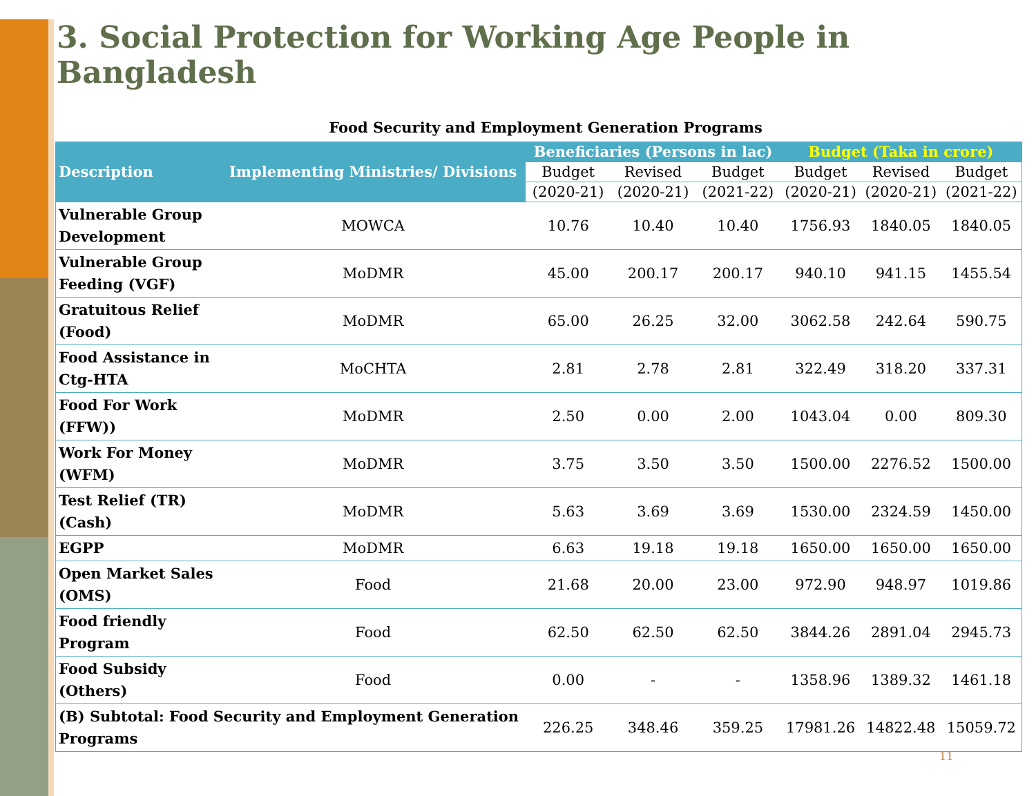3. Social Protection for Working Age People in Bangladesh
Food Security and Employment Generation Programs
| Description | Implementing Ministries/ Divisions | Beneficiaries (Persons in lac) | | | Budget (Taka in crore) | | |
| --- | --- | --- | --- | --- | --- | --- | --- |
| | | Budget | Revised | Budget | Budget | Revised | Budget |
| | | (2020-21) | (2020-21) | (2021-22) | (2020-21) | (2020-21) | (2021-22) |
| Vulnerable Group Development | MOWCA | 10.76 | 10.40 | 10.40 | 1756.93 | 1840.05 | 1840.05 |
| Vulnerable Group Feeding (VGF) | MoDMR | 45.00 | 200.17 | 200.17 | 940.10 | 941.15 | 1455.54 |
| Gratuitous Relief (Food) | MoDMR | 65.00 | 26.25 | 32.00 | 3062.58 | 242.64 | 590.75 |
| Food Assistance in Ctg-HTA | MoCHTA | 2.81 | 2.78 | 2.81 | 322.49 | 318.20 | 337.31 |
| Food For Work (FFW)) | MoDMR | 2.50 | 0.00 | 2.00 | 1043.04 | 0.00 | 809.30 |
| Work For Money (WFM) | MoDMR | 3.75 | 3.50 | 3.50 | 1500.00 | 2276.52 | 1500.00 |
| Test Relief (TR) (Cash) | MoDMR | 5.63 | 3.69 | 3.69 | 1530.00 | 2324.59 | 1450.00 |
| EGPP | MoDMR | 6.63 | 19.18 | 19.18 | 1650.00 | 1650.00 | 1650.00 |
| Open Market Sales (OMS) | Food | 21.68 | 20.00 | 23.00 | 972.90 | 948.97 | 1019.86 |
| Food friendly Program | Food | 62.50 | 62.50 | 62.50 | 3844.26 | 2891.04 | 2945.73 |
| Food Subsidy (Others) | Food | 0.00 | - | - | 1358.96 | 1389.32 | 1461.18 |
| (B) Subtotal: Food Security and Employment Generation Programs | | 226.25 | 348.46 | 359.25 | 17981.26 | 14822.48 | 15059.72 |
11